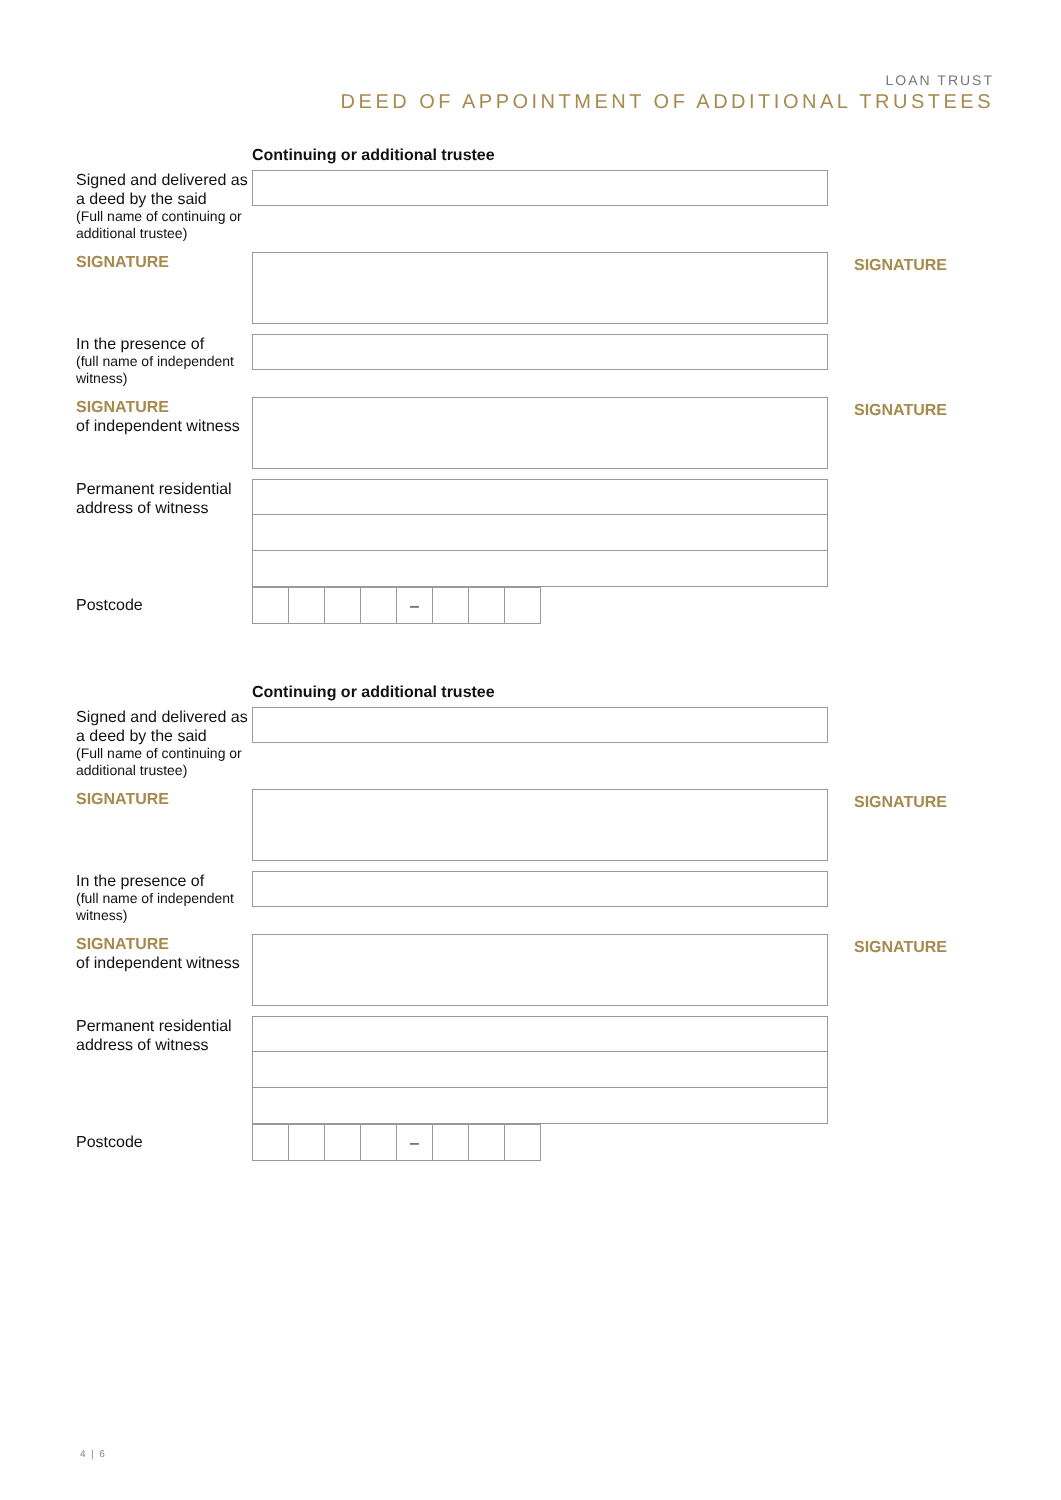LOAN TRUST
DEED OF APPOINTMENT OF ADDITIONAL TRUSTEES
Continuing or additional trustee
Signed and delivered as a deed by the said
(Full name of continuing or additional trustee)
SIGNATURE
SIGNATURE
In the presence of
(full name of independent witness)
SIGNATURE
of independent witness
SIGNATURE
Permanent residential address of witness
Postcode
–
Continuing or additional trustee
Signed and delivered as a deed by the said
(Full name of continuing or additional trustee)
SIGNATURE
SIGNATURE
In the presence of
(full name of independent witness)
SIGNATURE
of independent witness
SIGNATURE
Permanent residential address of witness
Postcode
–
4 | 6